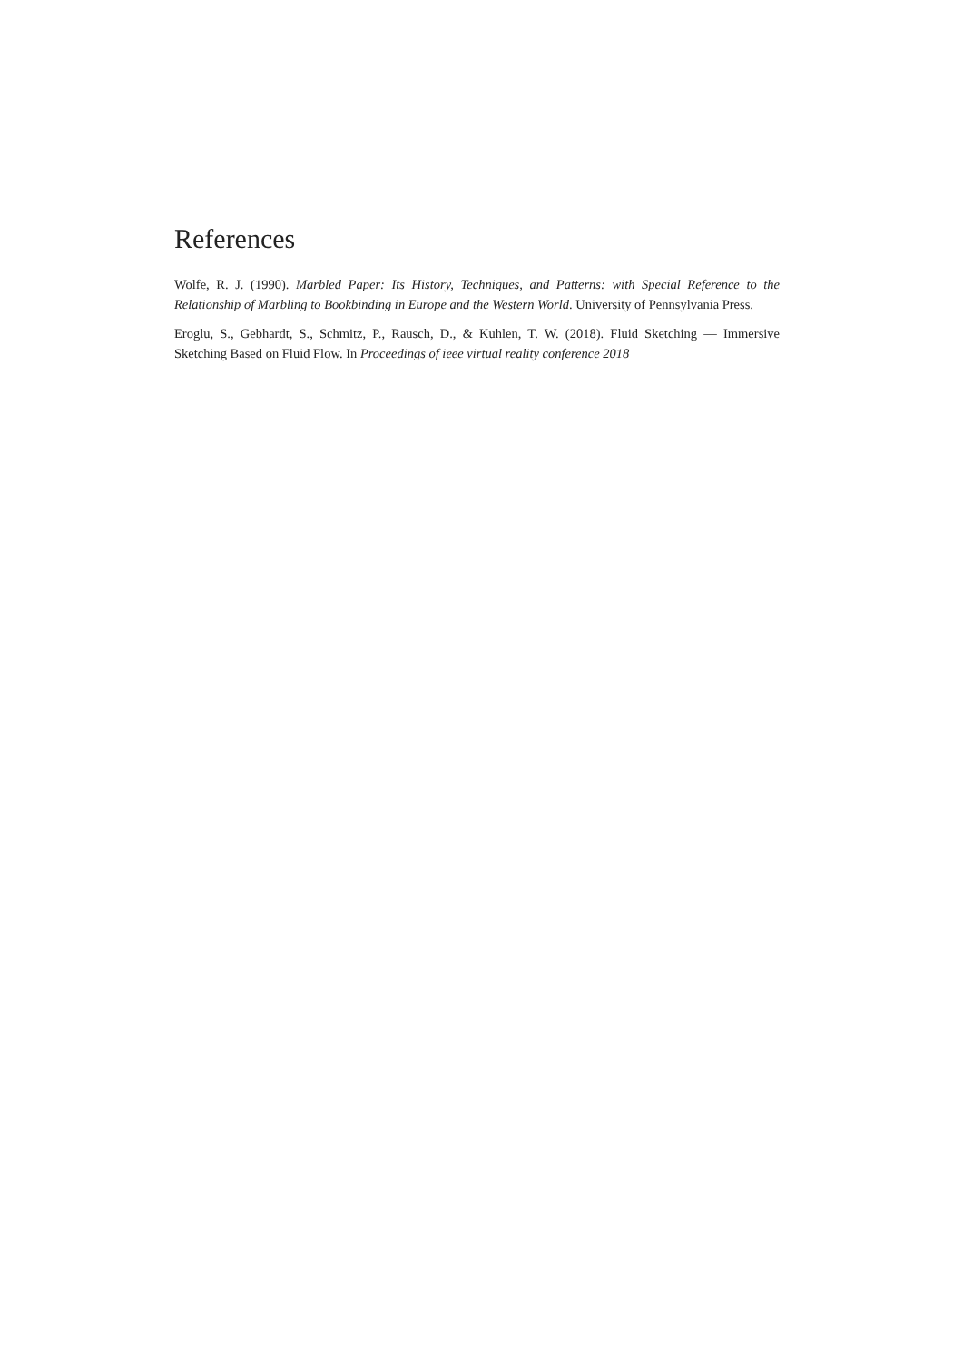References
Wolfe, R. J. (1990). Marbled Paper: Its History, Techniques, and Patterns: with Special Reference to the Relationship of Marbling to Bookbinding in Europe and the Western World. University of Pennsylvania Press.
Eroglu, S., Gebhardt, S., Schmitz, P., Rausch, D., & Kuhlen, T. W. (2018). Fluid Sketching — Immersive Sketching Based on Fluid Flow. In Proceedings of ieee virtual reality conference 2018